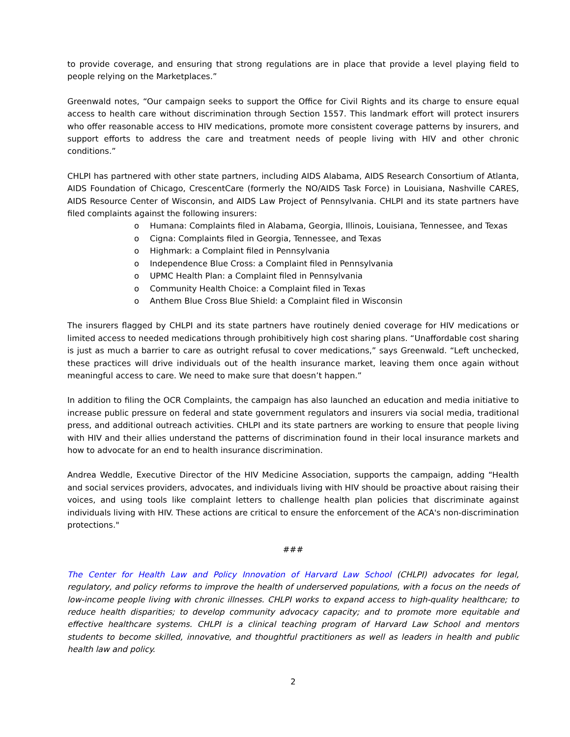to provide coverage, and ensuring that strong regulations are in place that provide a level playing field to people relying on the Marketplaces.”
Greenwald notes, “Our campaign seeks to support the Office for Civil Rights and its charge to ensure equal access to health care without discrimination through Section 1557. This landmark effort will protect insurers who offer reasonable access to HIV medications, promote more consistent coverage patterns by insurers, and support efforts to address the care and treatment needs of people living with HIV and other chronic conditions.”
CHLPI has partnered with other state partners, including AIDS Alabama, AIDS Research Consortium of Atlanta, AIDS Foundation of Chicago, CrescentCare (formerly the NO/AIDS Task Force) in Louisiana, Nashville CARES, AIDS Resource Center of Wisconsin, and AIDS Law Project of Pennsylvania. CHLPI and its state partners have filed complaints against the following insurers:
o Humana: Complaints filed in Alabama, Georgia, Illinois, Louisiana, Tennessee, and Texas
o Cigna: Complaints filed in Georgia, Tennessee, and Texas
o Highmark: a Complaint filed in Pennsylvania
o Independence Blue Cross: a Complaint filed in Pennsylvania
o UPMC Health Plan: a Complaint filed in Pennsylvania
o Community Health Choice: a Complaint filed in Texas
o Anthem Blue Cross Blue Shield: a Complaint filed in Wisconsin
The insurers flagged by CHLPI and its state partners have routinely denied coverage for HIV medications or limited access to needed medications through prohibitively high cost sharing plans. “Unaffordable cost sharing is just as much a barrier to care as outright refusal to cover medications,” says Greenwald. “Left unchecked, these practices will drive individuals out of the health insurance market, leaving them once again without meaningful access to care. We need to make sure that doesn’t happen.”
In addition to filing the OCR Complaints, the campaign has also launched an education and media initiative to increase public pressure on federal and state government regulators and insurers via social media, traditional press, and additional outreach activities. CHLPI and its state partners are working to ensure that people living with HIV and their allies understand the patterns of discrimination found in their local insurance markets and how to advocate for an end to health insurance discrimination.
Andrea Weddle, Executive Director of the HIV Medicine Association, supports the campaign, adding “Health and social services providers, advocates, and individuals living with HIV should be proactive about raising their voices, and using tools like complaint letters to challenge health plan policies that discriminate against individuals living with HIV. These actions are critical to ensure the enforcement of the ACA's non-discrimination protections."
###
The Center for Health Law and Policy Innovation of Harvard Law School (CHLPI) advocates for legal, regulatory, and policy reforms to improve the health of underserved populations, with a focus on the needs of low-income people living with chronic illnesses. CHLPI works to expand access to high-quality healthcare; to reduce health disparities; to develop community advocacy capacity; and to promote more equitable and effective healthcare systems. CHLPI is a clinical teaching program of Harvard Law School and mentors students to become skilled, innovative, and thoughtful practitioners as well as leaders in health and public health law and policy.
2